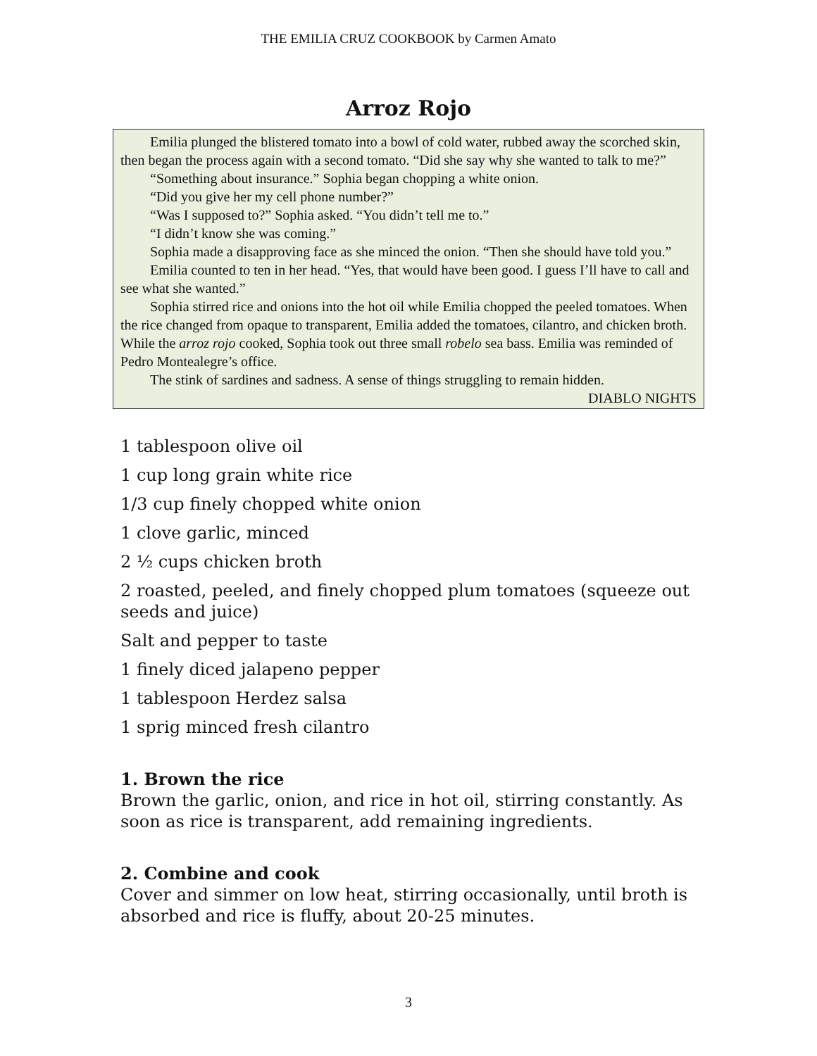THE EMILIA CRUZ COOKBOOK by Carmen Amato
Arroz Rojo
Emilia plunged the blistered tomato into a bowl of cold water, rubbed away the scorched skin, then began the process again with a second tomato. “Did she say why she wanted to talk to me?”
“Something about insurance.” Sophia began chopping a white onion.
“Did you give her my cell phone number?”
“Was I supposed to?” Sophia asked. “You didn’t tell me to.”
“I didn’t know she was coming.”
Sophia made a disapproving face as she minced the onion. “Then she should have told you.”
Emilia counted to ten in her head. “Yes, that would have been good. I guess I’ll have to call and see what she wanted.”
Sophia stirred rice and onions into the hot oil while Emilia chopped the peeled tomatoes. When the rice changed from opaque to transparent, Emilia added the tomatoes, cilantro, and chicken broth. While the arroz rojo cooked, Sophia took out three small robelo sea bass. Emilia was reminded of Pedro Montealegre’s office.
The stink of sardines and sadness. A sense of things struggling to remain hidden.
DIABLO NIGHTS
1 tablespoon olive oil
1 cup long grain white rice
1/3 cup finely chopped white onion
1 clove garlic, minced
2 ½ cups chicken broth
2 roasted, peeled, and finely chopped plum tomatoes (squeeze out seeds and juice)
Salt and pepper to taste
1 finely diced jalapeno pepper
1 tablespoon Herdez salsa
1 sprig minced fresh cilantro
1. Brown the rice
Brown the garlic, onion, and rice in hot oil, stirring constantly. As soon as rice is transparent, add remaining ingredients.
2. Combine and cook
Cover and simmer on low heat, stirring occasionally, until broth is absorbed and rice is fluffy, about 20-25 minutes.
3